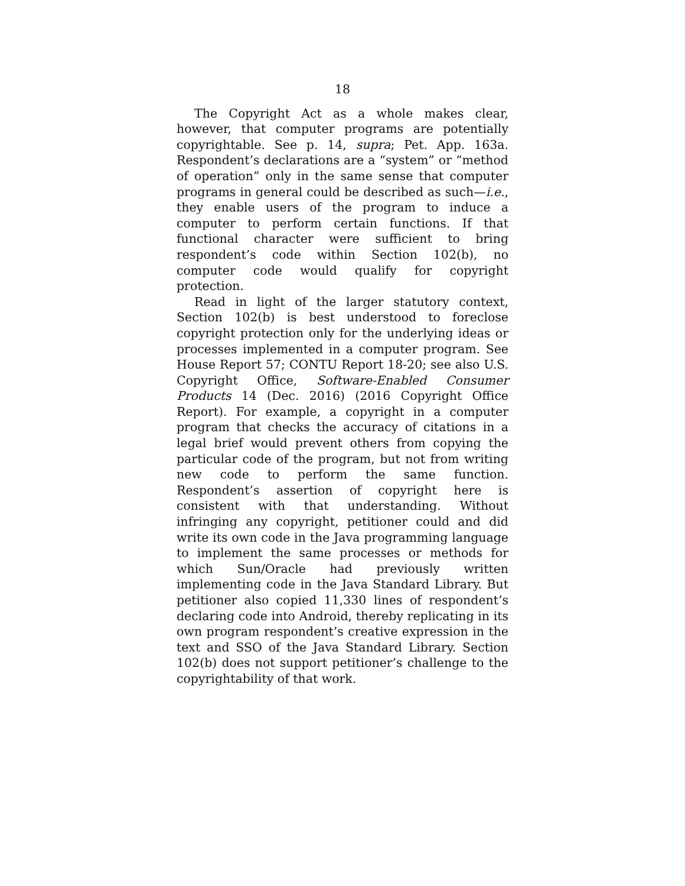18
The Copyright Act as a whole makes clear, however, that computer programs are potentially copyrightable. See p. 14, supra; Pet. App. 163a. Respondent’s declarations are a “system” or “method of operation” only in the same sense that computer programs in general could be described as such—i.e., they enable users of the program to induce a computer to perform certain functions. If that functional character were sufficient to bring respondent’s code within Section 102(b), no computer code would qualify for copyright protection.
Read in light of the larger statutory context, Section 102(b) is best understood to foreclose copyright protection only for the underlying ideas or processes implemented in a computer program. See House Report 57; CONTU Report 18-20; see also U.S. Copyright Office, Software-Enabled Consumer Products 14 (Dec. 2016) (2016 Copyright Office Report). For example, a copyright in a computer program that checks the accuracy of citations in a legal brief would prevent others from copying the particular code of the program, but not from writing new code to perform the same function. Respondent’s assertion of copyright here is consistent with that understanding. Without infringing any copyright, petitioner could and did write its own code in the Java programming language to implement the same processes or methods for which Sun/Oracle had previously written implementing code in the Java Standard Library. But petitioner also copied 11,330 lines of respondent’s declaring code into Android, thereby replicating in its own program respondent’s creative expression in the text and SSO of the Java Standard Library. Section 102(b) does not support petitioner’s challenge to the copyrightability of that work.